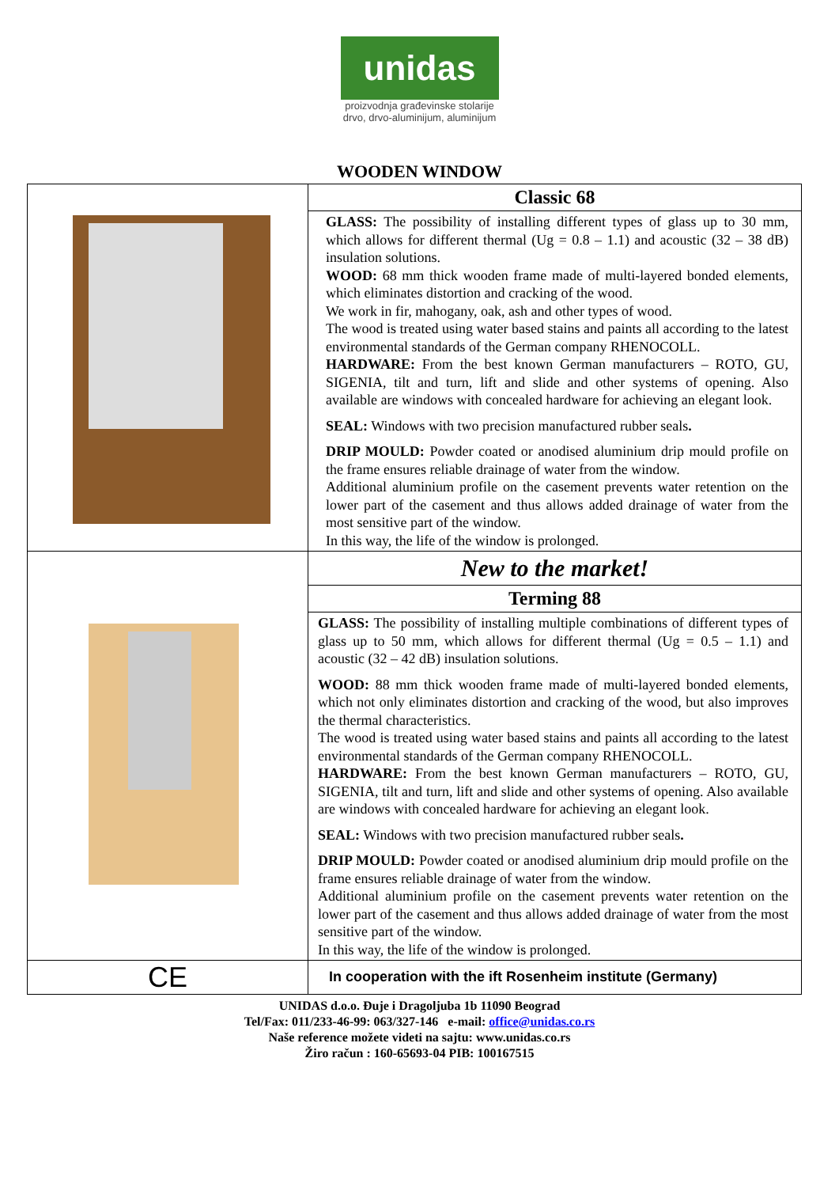unidas
proizvodnja građevinske stolarije
drvo, drvo-aluminijum, aluminijum
WOODEN WINDOW
| | Classic 68 |
| | GLASS: The possibility of installing different types of glass up to 30 mm, which allows for different thermal (Ug = 0.8 – 1.1) and acoustic (32 – 38 dB) insulation solutions. WOOD: 68 mm thick wooden frame made of multi-layered bonded elements, which eliminates distortion and cracking of the wood. We work in fir, mahogany, oak, ash and other types of wood. The wood is treated using water based stains and paints all according to the latest environmental standards of the German company RHENOCOLL. HARDWARE: From the best known German manufacturers – ROTO, GU, SIGENIA, tilt and turn, lift and slide and other systems of opening. Also available are windows with concealed hardware for achieving an elegant look. SEAL: Windows with two precision manufactured rubber seals . DRIP MOULD: Powder coated or anodised aluminium drip mould profile on the frame ensures reliable drainage of water from the window. Additional aluminium profile on the casement prevents water retention on the lower part of the casement and thus allows added drainage of water from the most sensitive part of the window. In this way, the life of the window is prolonged. |
| | New to the market! |
| | Terming 88 |
| | GLASS: The possibility of installing multiple combinations of different types of glass up to 50 mm, which allows for different thermal (Ug = 0.5 – 1.1) and acoustic (32 – 42 dB) insulation solutions. WOOD: 88 mm thick wooden frame made of multi-layered bonded elements, which not only eliminates distortion and cracking of the wood, but also improves the thermal characteristics. The wood is treated using water based stains and paints all according to the latest environmental standards of the German company RHENOCOLL. HARDWARE: From the best known German manufacturers – ROTO, GU, SIGENIA, tilt and turn, lift and slide and other systems of opening. Also available are windows with concealed hardware for achieving an elegant look. SEAL: Windows with two precision manufactured rubber seals . DRIP MOULD: Powder coated or anodised aluminium drip mould profile on the frame ensures reliable drainage of water from the window. Additional aluminium profile on the casement prevents water retention on the lower part of the casement and thus allows added drainage of water from the most sensitive part of the window. In this way, the life of the window is prolonged. |
| CE | In cooperation with the ift Rosenheim institute (Germany) |
UNIDAS d.o.o. Đuje i Dragoljuba 1b 11090 Beograd
Tel/Fax: 011/233-46-99: 063/327-146 e-mail: office@unidas.co.rs
Naše reference možete videti na sajtu: www.unidas.co.rs
Žiro račun : 160-65693-04 PIB: 100167515